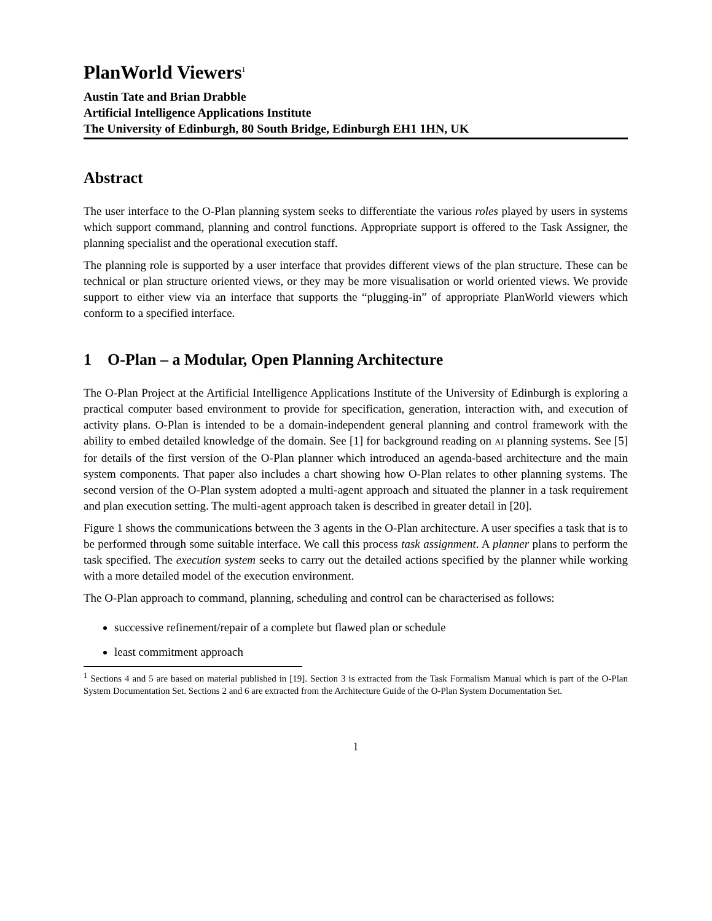PlanWorld Viewers<sup>1</sup>
Austin Tate and Brian Drabble
Artificial Intelligence Applications Institute
The University of Edinburgh, 80 South Bridge, Edinburgh EH1 1HN, UK
Abstract
The user interface to the O-Plan planning system seeks to differentiate the various roles played by users in systems which support command, planning and control functions. Appropriate support is offered to the Task Assigner, the planning specialist and the operational execution staff.
The planning role is supported by a user interface that provides different views of the plan structure. These can be technical or plan structure oriented views, or they may be more visualisation or world oriented views. We provide support to either view via an interface that supports the “plugging-in” of appropriate PlanWorld viewers which conform to a specified interface.
1 O-Plan – a Modular, Open Planning Architecture
The O-Plan Project at the Artificial Intelligence Applications Institute of the University of Edinburgh is exploring a practical computer based environment to provide for specification, generation, interaction with, and execution of activity plans. O-Plan is intended to be a domain-independent general planning and control framework with the ability to embed detailed knowledge of the domain. See [1] for background reading on AI planning systems. See [5] for details of the first version of the O-Plan planner which introduced an agenda-based architecture and the main system components. That paper also includes a chart showing how O-Plan relates to other planning systems. The second version of the O-Plan system adopted a multi-agent approach and situated the planner in a task requirement and plan execution setting. The multi-agent approach taken is described in greater detail in [20].
Figure 1 shows the communications between the 3 agents in the O-Plan architecture. A user specifies a task that is to be performed through some suitable interface. We call this process task assignment. A planner plans to perform the task specified. The execution system seeks to carry out the detailed actions specified by the planner while working with a more detailed model of the execution environment.
The O-Plan approach to command, planning, scheduling and control can be characterised as follows:
successive refinement/repair of a complete but flawed plan or schedule
least commitment approach
<sup>1</sup> Sections 4 and 5 are based on material published in [19]. Section 3 is extracted from the Task Formalism Manual which is part of the O-Plan System Documentation Set. Sections 2 and 6 are extracted from the Architecture Guide of the O-Plan System Documentation Set.
1